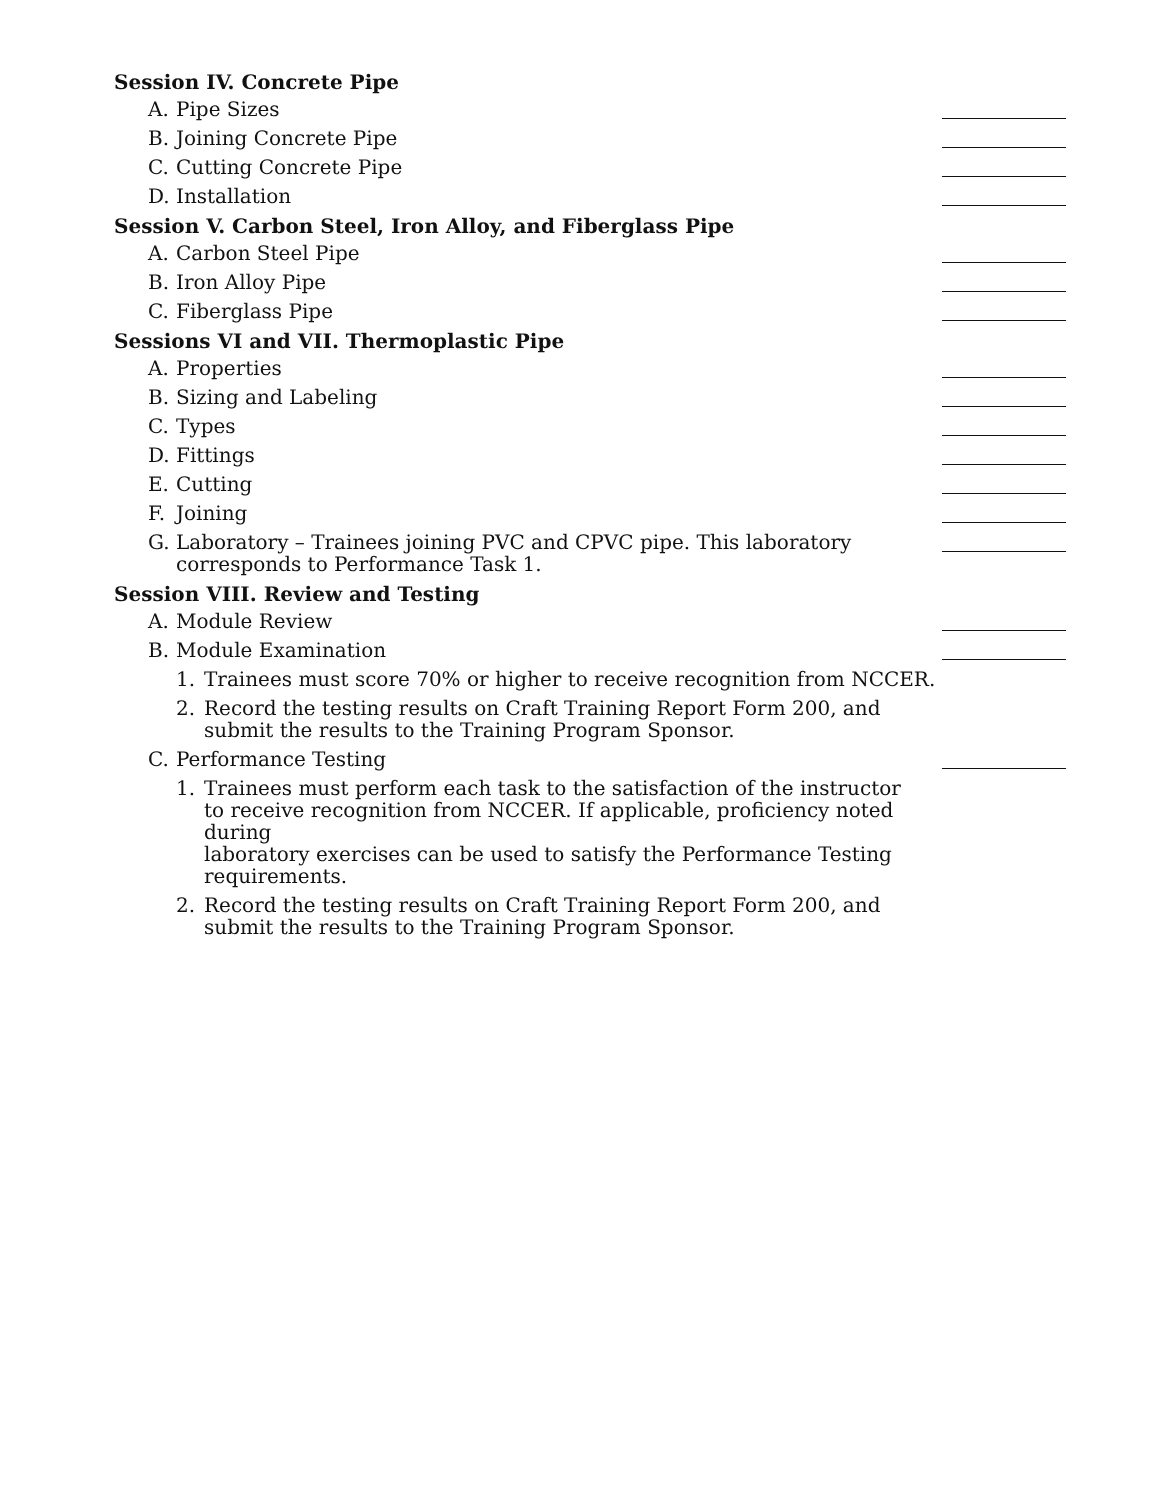Session IV. Concrete Pipe
A. Pipe Sizes
B. Joining Concrete Pipe
C. Cutting Concrete Pipe
D. Installation
Session V. Carbon Steel, Iron Alloy, and Fiberglass Pipe
A. Carbon Steel Pipe
B. Iron Alloy Pipe
C. Fiberglass Pipe
Sessions VI and VII. Thermoplastic Pipe
A. Properties
B. Sizing and Labeling
C. Types
D. Fittings
E. Cutting
F. Joining
G. Laboratory – Trainees joining PVC and CPVC pipe. This laboratory
corresponds to Performance Task 1.
Session VIII. Review and Testing
A. Module Review
B. Module Examination
1. Trainees must score 70% or higher to receive recognition from NCCER.
2. Record the testing results on Craft Training Report Form 200, and submit the results to the Training Program Sponsor.
C. Performance Testing
1. Trainees must perform each task to the satisfaction of the instructor
to receive recognition from NCCER. If applicable, proficiency noted during
laboratory exercises can be used to satisfy the Performance Testing requirements.
2. Record the testing results on Craft Training Report Form 200, and submit the results to the Training Program Sponsor.